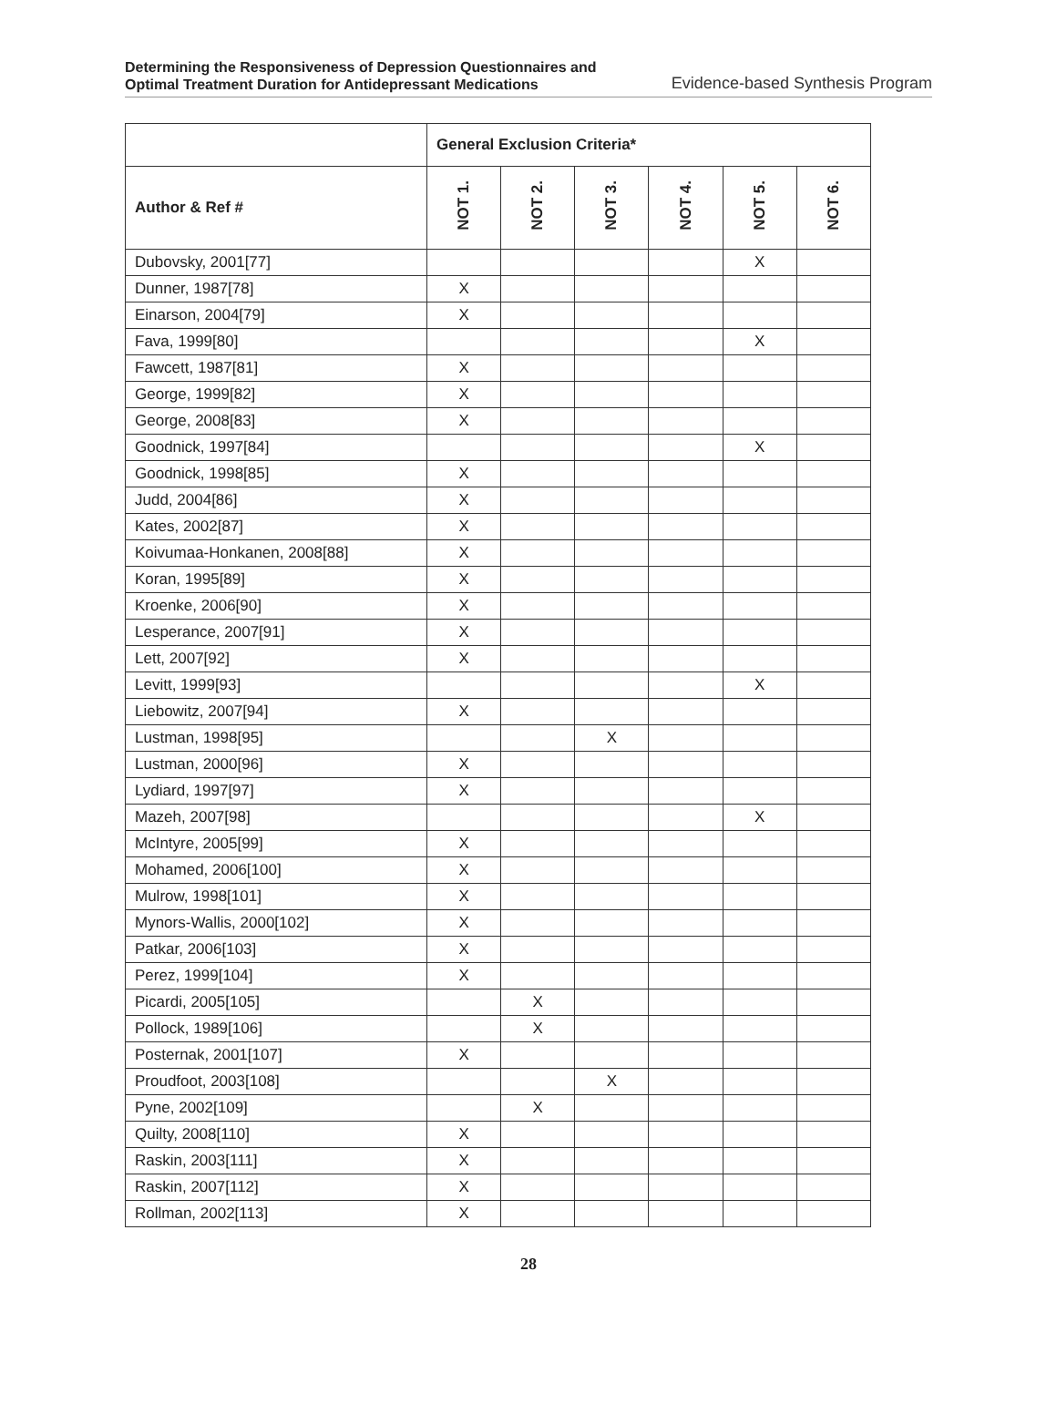Determining the Responsiveness of Depression Questionnaires and
Optimal Treatment Duration for Antidepressant Medications Evidence-based Synthesis Program
| | General Exclusion Criteria* | | | | | |
| --- | --- | --- | --- | --- | --- | --- |
| Author & Ref # | NOT 1. | NOT 2. | NOT 3. | NOT 4. | NOT 5. | NOT 6. |
| Dubovsky, 2001[77] | | | | | X | |
| Dunner, 1987[78] | X | | | | | |
| Einarson, 2004[79] | X | | | | | |
| Fava, 1999[80] | | | | | X | |
| Fawcett, 1987[81] | X | | | | | |
| George, 1999[82] | X | | | | | |
| George, 2008[83] | X | | | | | |
| Goodnick, 1997[84] | | | | | X | |
| Goodnick, 1998[85] | X | | | | | |
| Judd, 2004[86] | X | | | | | |
| Kates, 2002[87] | X | | | | | |
| Koivumaa-Honkanen, 2008[88] | X | | | | | |
| Koran, 1995[89] | X | | | | | |
| Kroenke, 2006[90] | X | | | | | |
| Lesperance, 2007[91] | X | | | | | |
| Lett, 2007[92] | X | | | | | |
| Levitt, 1999[93] | | | | | X | |
| Liebowitz, 2007[94] | X | | | | | |
| Lustman, 1998[95] | | | X | | | |
| Lustman, 2000[96] | X | | | | | |
| Lydiard, 1997[97] | X | | | | | |
| Mazeh, 2007[98] | | | | | X | |
| McIntyre, 2005[99] | X | | | | | |
| Mohamed, 2006[100] | X | | | | | |
| Mulrow, 1998[101] | X | | | | | |
| Mynors-Wallis, 2000[102] | X | | | | | |
| Patkar, 2006[103] | X | | | | | |
| Perez, 1999[104] | X | | | | | |
| Picardi, 2005[105] | | X | | | | |
| Pollock, 1989[106] | | X | | | | |
| Posternak, 2001[107] | X | | | | | |
| Proudfoot, 2003[108] | | | X | | | |
| Pyne, 2002[109] | | X | | | | |
| Quilty, 2008[110] | X | | | | | |
| Raskin, 2003[111] | X | | | | | |
| Raskin, 2007[112] | X | | | | | |
| Rollman, 2002[113] | X | | | | | |
28